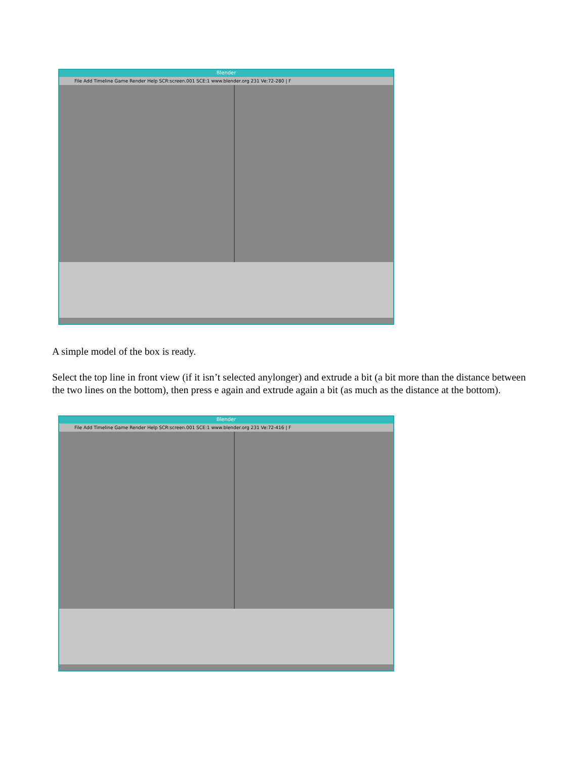Blender
File Add Timeline Game Render Help SCR:screen.001 SCE:1 www.blender.org 231 Ve:72-280 | F
A simple model of the box is ready.
Select the top line in front view (if it isn’t selected anylonger) and extrude a bit (a bit more than the distance between the two lines on the bottom), then press e again and extrude again a bit (as much as the distance at the bottom).
Blender
File Add Timeline Game Render Help SCR:screen.001 SCE:1 www.blender.org 231 Ve:72-416 | F